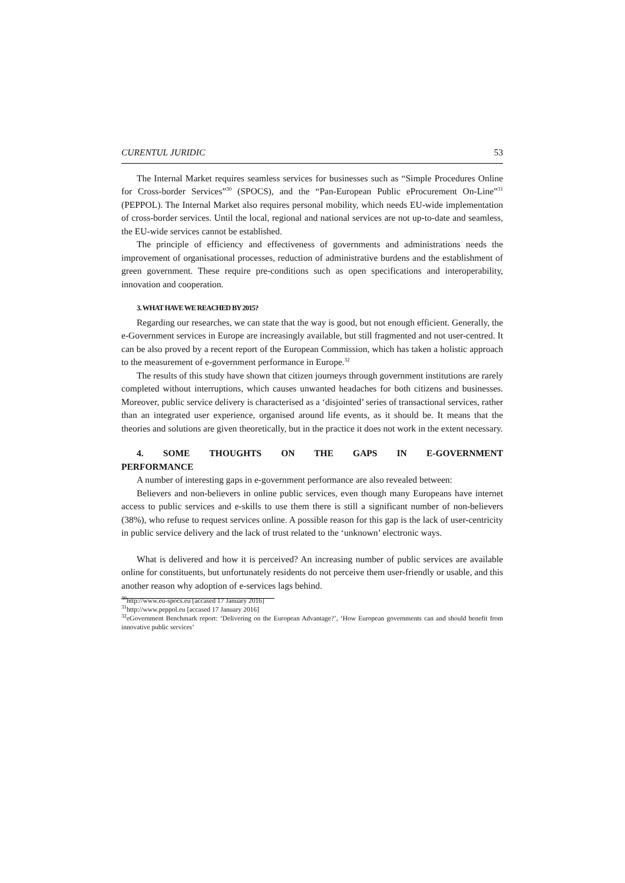CURENTUL JURIDIC 53
The Internal Market requires seamless services for businesses such as “Simple Procedures Online for Cross-border Services”<sup>30</sup> (SPOCS), and the “Pan-European Public eProcurement On-Line”<sup>31</sup> (PEPPOL). The Internal Market also requires personal mobility, which needs EU-wide implementation of cross-border services. Until the local, regional and national services are not up-to-date and seamless, the EU-wide services cannot be established.
The principle of efficiency and effectiveness of governments and administrations needs the improvement of organisational processes, reduction of administrative burdens and the establishment of green government. These require pre-conditions such as open specifications and interoperability, innovation and cooperation.
3. WHAT HAVE WE REACHED BY 2015?
Regarding our researches, we can state that the way is good, but not enough efficient. Generally, the e-Government services in Europe are increasingly available, but still fragmented and not user-centred. It can be also proved by a recent report of the European Commission, which has taken a holistic approach to the measurement of e-government performance in Europe.<sup>32</sup>
The results of this study have shown that citizen journeys through government institutions are rarely completed without interruptions, which causes unwanted headaches for both citizens and businesses. Moreover, public service delivery is characterised as a ‘disjointed’ series of transactional services, rather than an integrated user experience, organised around life events, as it should be. It means that the theories and solutions are given theoretically, but in the practice it does not work in the extent necessary.
4. SOME THOUGHTS ON THE GAPS IN E-GOVERNMENT
PERFORMANCE
A number of interesting gaps in e-government performance are also revealed between:
Believers and non-believers in online public services, even though many Europeans have internet access to public services and e-skills to use them there is still a significant number of non-believers (38%), who refuse to request services online. A possible reason for this gap is the lack of user-centricity in public service delivery and the lack of trust related to the ‘unknown’ electronic ways.
What is delivered and how it is perceived? An increasing number of public services are available online for constituents, but unfortunately residents do not perceive them user-friendly or usable, and this another reason why adoption of e-services lags behind.
<sup>30</sup> http://www.eu-spocs.eu [accased 17 January 2016]
<sup>31</sup> http://www.peppol.eu [accased 17 January 2016]
<sup>32</sup> eGovernment Benchmark report: ‘Delivering on the European Advantage?’, ‘How European governments can and should benefit from innovative public services’